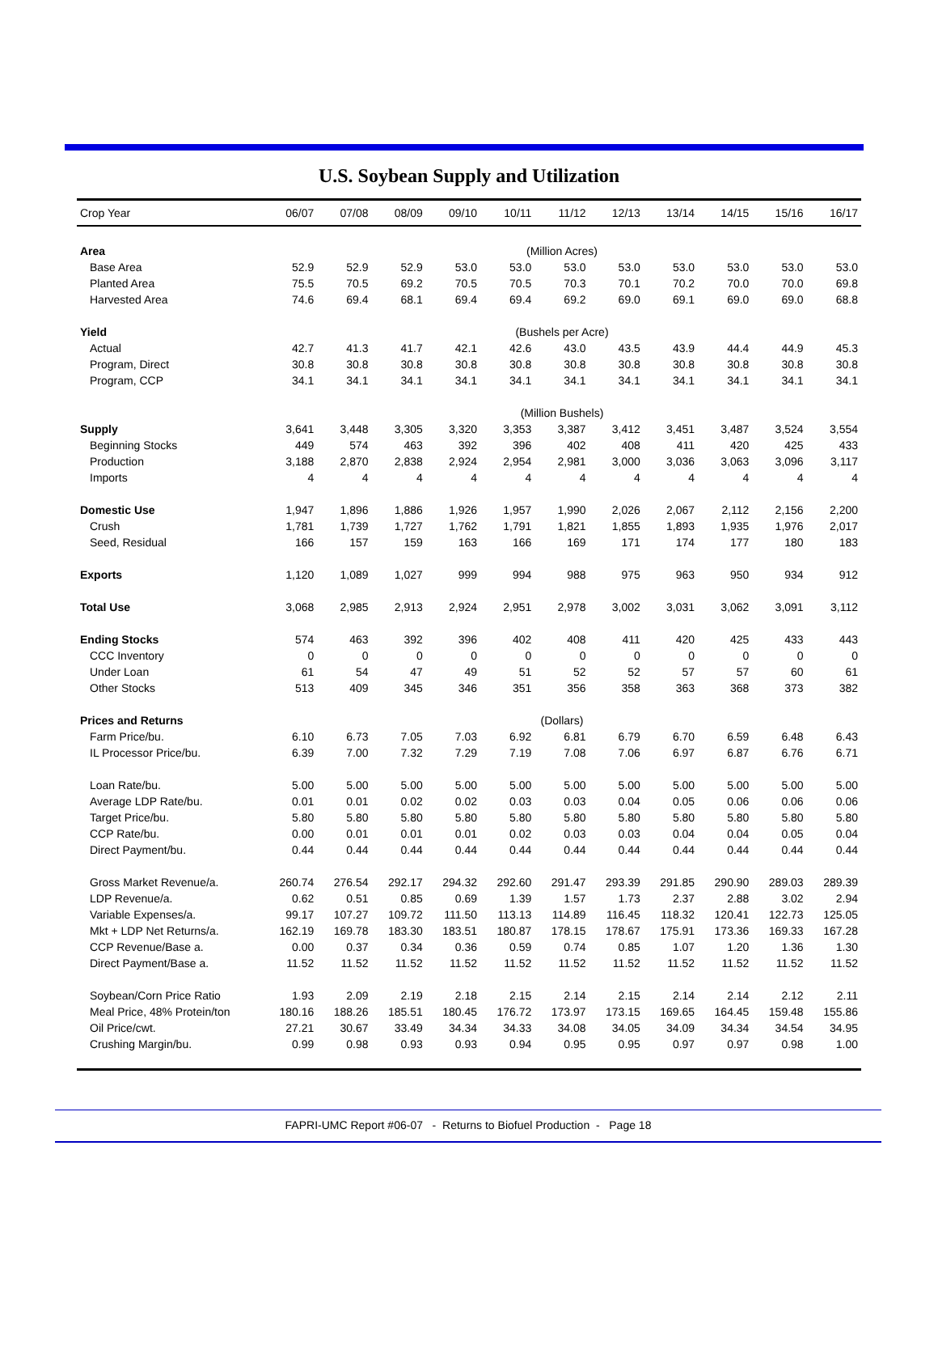U.S. Soybean Supply and Utilization
| Crop Year | 06/07 | 07/08 | 08/09 | 09/10 | 10/11 | 11/12 | 12/13 | 13/14 | 14/15 | 15/16 | 16/17 |
| --- | --- | --- | --- | --- | --- | --- | --- | --- | --- | --- | --- |
| Area | (Million Acres) | | | | | | | | | | |
| Base Area | 52.9 | 52.9 | 52.9 | 53.0 | 53.0 | 53.0 | 53.0 | 53.0 | 53.0 | 53.0 | 53.0 |
| Planted Area | 75.5 | 70.5 | 69.2 | 70.5 | 70.5 | 70.3 | 70.1 | 70.2 | 70.0 | 70.0 | 69.8 |
| Harvested Area | 74.6 | 69.4 | 68.1 | 69.4 | 69.4 | 69.2 | 69.0 | 69.1 | 69.0 | 69.0 | 68.8 |
| Yield | (Bushels per Acre) | | | | | | | | | | |
| Actual | 42.7 | 41.3 | 41.7 | 42.1 | 42.6 | 43.0 | 43.5 | 43.9 | 44.4 | 44.9 | 45.3 |
| Program, Direct | 30.8 | 30.8 | 30.8 | 30.8 | 30.8 | 30.8 | 30.8 | 30.8 | 30.8 | 30.8 | 30.8 |
| Program, CCP | 34.1 | 34.1 | 34.1 | 34.1 | 34.1 | 34.1 | 34.1 | 34.1 | 34.1 | 34.1 | 34.1 |
| | (Million Bushels) | | | | | | | | | | |
| Supply | 3,641 | 3,448 | 3,305 | 3,320 | 3,353 | 3,387 | 3,412 | 3,451 | 3,487 | 3,524 | 3,554 |
| Beginning Stocks | 449 | 574 | 463 | 392 | 396 | 402 | 408 | 411 | 420 | 425 | 433 |
| Production | 3,188 | 2,870 | 2,838 | 2,924 | 2,954 | 2,981 | 3,000 | 3,036 | 3,063 | 3,096 | 3,117 |
| Imports | 4 | 4 | 4 | 4 | 4 | 4 | 4 | 4 | 4 | 4 | 4 |
| Domestic Use | 1,947 | 1,896 | 1,886 | 1,926 | 1,957 | 1,990 | 2,026 | 2,067 | 2,112 | 2,156 | 2,200 |
| Crush | 1,781 | 1,739 | 1,727 | 1,762 | 1,791 | 1,821 | 1,855 | 1,893 | 1,935 | 1,976 | 2,017 |
| Seed, Residual | 166 | 157 | 159 | 163 | 166 | 169 | 171 | 174 | 177 | 180 | 183 |
| Exports | 1,120 | 1,089 | 1,027 | 999 | 994 | 988 | 975 | 963 | 950 | 934 | 912 |
| Total Use | 3,068 | 2,985 | 2,913 | 2,924 | 2,951 | 2,978 | 3,002 | 3,031 | 3,062 | 3,091 | 3,112 |
| Ending Stocks | 574 | 463 | 392 | 396 | 402 | 408 | 411 | 420 | 425 | 433 | 443 |
| CCC Inventory | 0 | 0 | 0 | 0 | 0 | 0 | 0 | 0 | 0 | 0 | 0 |
| Under Loan | 61 | 54 | 47 | 49 | 51 | 52 | 52 | 57 | 57 | 60 | 61 |
| Other Stocks | 513 | 409 | 345 | 346 | 351 | 356 | 358 | 363 | 368 | 373 | 382 |
| Prices and Returns | (Dollars) | | | | | | | | | | |
| Farm Price/bu. | 6.10 | 6.73 | 7.05 | 7.03 | 6.92 | 6.81 | 6.79 | 6.70 | 6.59 | 6.48 | 6.43 |
| IL Processor Price/bu. | 6.39 | 7.00 | 7.32 | 7.29 | 7.19 | 7.08 | 7.06 | 6.97 | 6.87 | 6.76 | 6.71 |
| Loan Rate/bu. | 5.00 | 5.00 | 5.00 | 5.00 | 5.00 | 5.00 | 5.00 | 5.00 | 5.00 | 5.00 | 5.00 |
| Average LDP Rate/bu. | 0.01 | 0.01 | 0.02 | 0.02 | 0.03 | 0.03 | 0.04 | 0.05 | 0.06 | 0.06 | 0.06 |
| Target Price/bu. | 5.80 | 5.80 | 5.80 | 5.80 | 5.80 | 5.80 | 5.80 | 5.80 | 5.80 | 5.80 | 5.80 |
| CCP Rate/bu. | 0.00 | 0.01 | 0.01 | 0.01 | 0.02 | 0.03 | 0.03 | 0.04 | 0.04 | 0.05 | 0.04 |
| Direct Payment/bu. | 0.44 | 0.44 | 0.44 | 0.44 | 0.44 | 0.44 | 0.44 | 0.44 | 0.44 | 0.44 | 0.44 |
| Gross Market Revenue/a. | 260.74 | 276.54 | 292.17 | 294.32 | 292.60 | 291.47 | 293.39 | 291.85 | 290.90 | 289.03 | 289.39 |
| LDP Revenue/a. | 0.62 | 0.51 | 0.85 | 0.69 | 1.39 | 1.57 | 1.73 | 2.37 | 2.88 | 3.02 | 2.94 |
| Variable Expenses/a. | 99.17 | 107.27 | 109.72 | 111.50 | 113.13 | 114.89 | 116.45 | 118.32 | 120.41 | 122.73 | 125.05 |
| Mkt + LDP Net Returns/a. | 162.19 | 169.78 | 183.30 | 183.51 | 180.87 | 178.15 | 178.67 | 175.91 | 173.36 | 169.33 | 167.28 |
| CCP Revenue/Base a. | 0.00 | 0.37 | 0.34 | 0.36 | 0.59 | 0.74 | 0.85 | 1.07 | 1.20 | 1.36 | 1.30 |
| Direct Payment/Base a. | 11.52 | 11.52 | 11.52 | 11.52 | 11.52 | 11.52 | 11.52 | 11.52 | 11.52 | 11.52 | 11.52 |
| Soybean/Corn Price Ratio | 1.93 | 2.09 | 2.19 | 2.18 | 2.15 | 2.14 | 2.15 | 2.14 | 2.14 | 2.12 | 2.11 |
| Meal Price, 48% Protein/ton | 180.16 | 188.26 | 185.51 | 180.45 | 176.72 | 173.97 | 173.15 | 169.65 | 164.45 | 159.48 | 155.86 |
| Oil Price/cwt. | 27.21 | 30.67 | 33.49 | 34.34 | 34.33 | 34.08 | 34.05 | 34.09 | 34.34 | 34.54 | 34.95 |
| Crushing Margin/bu. | 0.99 | 0.98 | 0.93 | 0.93 | 0.94 | 0.95 | 0.95 | 0.97 | 0.97 | 0.98 | 1.00 |
FAPRI-UMC Report #06-07 - Returns to Biofuel Production - Page 18